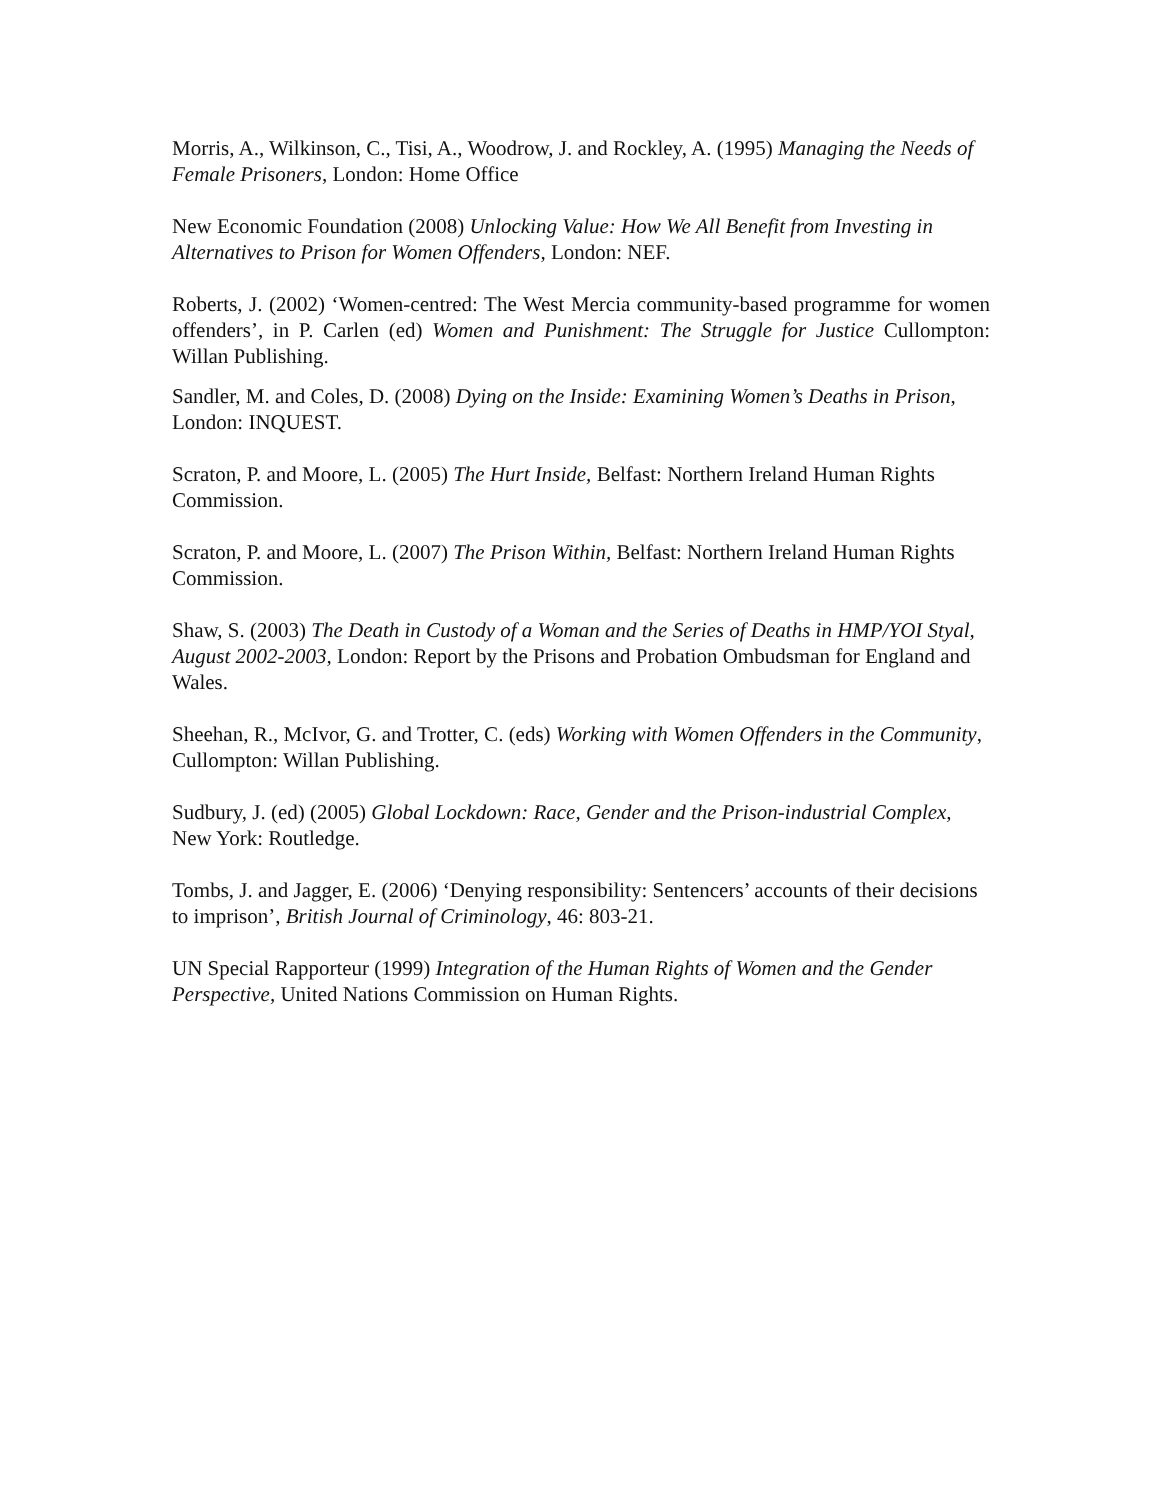Morris, A., Wilkinson, C., Tisi, A., Woodrow, J. and Rockley, A. (1995) Managing the Needs of Female Prisoners, London: Home Office
New Economic Foundation (2008) Unlocking Value: How We All Benefit from Investing in Alternatives to Prison for Women Offenders, London: NEF.
Roberts, J. (2002) ‘Women-centred: The West Mercia community-based programme for women offenders’, in P. Carlen (ed) Women and Punishment: The Struggle for Justice Cullompton: Willan Publishing.
Sandler, M. and Coles, D. (2008) Dying on the Inside: Examining Women’s Deaths in Prison, London: INQUEST.
Scraton, P. and Moore, L. (2005) The Hurt Inside, Belfast: Northern Ireland Human Rights Commission.
Scraton, P. and Moore, L. (2007) The Prison Within, Belfast: Northern Ireland Human Rights Commission.
Shaw, S. (2003) The Death in Custody of a Woman and the Series of Deaths in HMP/YOI Styal, August 2002-2003, London: Report by the Prisons and Probation Ombudsman for England and Wales.
Sheehan, R., McIvor, G. and Trotter, C. (eds) Working with Women Offenders in the Community, Cullompton: Willan Publishing.
Sudbury, J. (ed) (2005) Global Lockdown: Race, Gender and the Prison-industrial Complex, New York: Routledge.
Tombs, J. and Jagger, E. (2006) ‘Denying responsibility: Sentencers’ accounts of their decisions to imprison’, British Journal of Criminology, 46: 803-21.
UN Special Rapporteur (1999) Integration of the Human Rights of Women and the Gender Perspective, United Nations Commission on Human Rights.